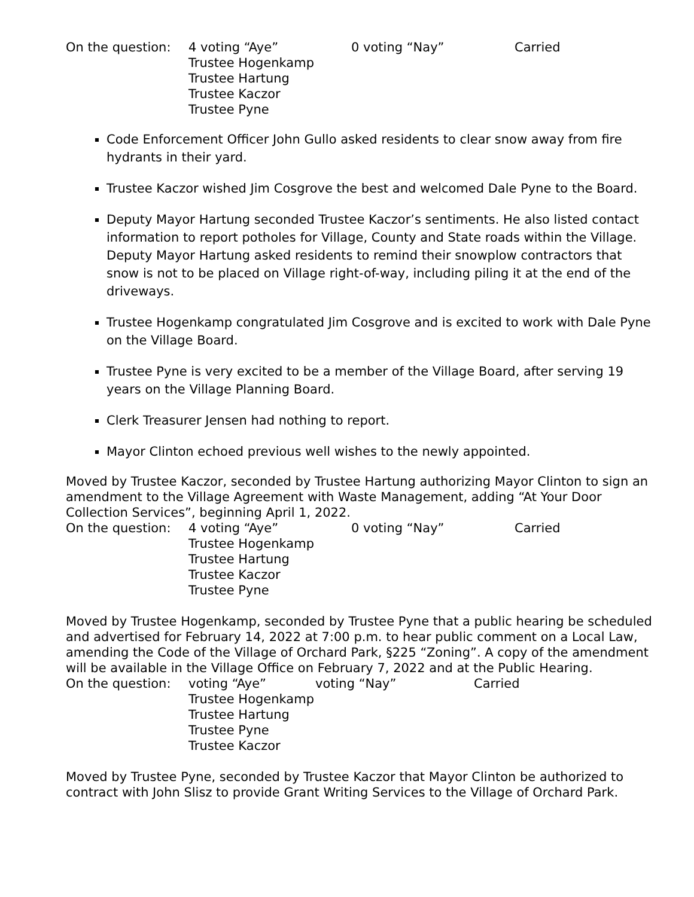On the question:
4 voting “Aye” 0 voting “Nay” Carried
Trustee Hogenkamp
Trustee Hartung
Trustee Kaczor
Trustee Pyne
Code Enforcement Officer John Gullo asked residents to clear snow away from fire hydrants in their yard.
Trustee Kaczor wished Jim Cosgrove the best and welcomed Dale Pyne to the Board.
Deputy Mayor Hartung seconded Trustee Kaczor’s sentiments. He also listed contact information to report potholes for Village, County and State roads within the Village. Deputy Mayor Hartung asked residents to remind their snowplow contractors that snow is not to be placed on Village right-of-way, including piling it at the end of the driveways.
Trustee Hogenkamp congratulated Jim Cosgrove and is excited to work with Dale Pyne on the Village Board.
Trustee Pyne is very excited to be a member of the Village Board, after serving 19 years on the Village Planning Board.
Clerk Treasurer Jensen had nothing to report.
Mayor Clinton echoed previous well wishes to the newly appointed.
Moved by Trustee Kaczor, seconded by Trustee Hartung authorizing Mayor Clinton to sign an amendment to the Village Agreement with Waste Management, adding “At Your Door Collection Services”, beginning April 1, 2022.
On the question:
4 voting “Aye” 0 voting “Nay” Carried
Trustee Hogenkamp
Trustee Hartung
Trustee Kaczor
Trustee Pyne
Moved by Trustee Hogenkamp, seconded by Trustee Pyne that a public hearing be scheduled and advertised for February 14, 2022 at 7:00 p.m. to hear public comment on a Local Law, amending the Code of the Village of Orchard Park, §225 “Zoning”. A copy of the amendment will be available in the Village Office on February 7, 2022 and at the Public Hearing.
On the question:
voting “Aye” voting “Nay” Carried
Trustee Hogenkamp
Trustee Hartung
Trustee Pyne
Trustee Kaczor
Moved by Trustee Pyne, seconded by Trustee Kaczor that Mayor Clinton be authorized to contract with John Slisz to provide Grant Writing Services to the Village of Orchard Park.